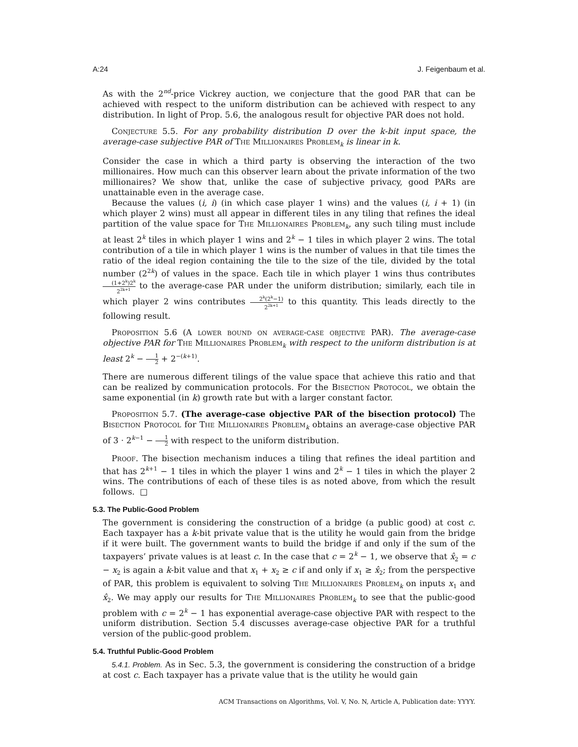A:24 J. Feigenbaum et al.
As with the 2<sup>nd</sup>-price Vickrey auction, we conjecture that the good PAR that can be achieved with respect to the uniform distribution can be achieved with respect to any distribution. In light of Prop. 5.6, the analogous result for objective PAR does not hold.
Conjecture 5.5. For any probability distribution D over the k-bit input space, the average-case subjective PAR of The Millionaires Problem<sub>k</sub> is linear in k.
Consider the case in which a third party is observing the interaction of the two millionaires. How much can this observer learn about the private information of the two millionaires? We show that, unlike the case of subjective privacy, good PARs are unattainable even in the average case.
Because the values (i, i) (in which case player 1 wins) and the values (i, i + 1) (in which player 2 wins) must all appear in different tiles in any tiling that refines the ideal partition of the value space for The Millionaires Problem<sub>k</sub>, any such tiling must include at least 2<sup>k</sup> tiles in which player 1 wins and 2<sup>k</sup> − 1 tiles in which player 2 wins. The total contribution of a tile in which player 1 wins is the number of values in that tile times the ratio of the ideal region containing the tile to the size of the tile, divided by the total number (2<sup>2k</sup>) of values in the space. Each tile in which player 1 wins thus contributes (1+2<sup>k</sup>)2<sup>k</sup> 2<sup>2k+1</sup> to the average-case PAR under the uniform distribution; similarly, each tile in which player 2 wins contributes 2<sup>k</sup>(2<sup>k</sup>−1) 2<sup>2k+1</sup> to this quantity. This leads directly to the following result.
Proposition 5.6 (A lower bound on average-case objective PAR). The average-case objective PAR for The Millionaires Problem<sub>k</sub> with respect to the uniform distribution is at least 2<sup>k</sup> − 1 2 + 2<sup>−(k+1)</sup>.
There are numerous different tilings of the value space that achieve this ratio and that can be realized by communication protocols. For the Bisection Protocol, we obtain the same exponential (in k) growth rate but with a larger constant factor.
Proposition 5.7. (The average-case objective PAR of the bisection protocol) The Bisection Protocol for The Millionaires Problem<sub>k</sub> obtains an average-case objective PAR of 3 · 2<sup>k−1</sup> − 1 2 with respect to the uniform distribution.
Proof. The bisection mechanism induces a tiling that refines the ideal partition and that has 2<sup>k+1</sup> − 1 tiles in which the player 1 wins and 2<sup>k</sup> − 1 tiles in which the player 2 wins. The contributions of each of these tiles is as noted above, from which the result follows. □
5.3. The Public-Good Problem
The government is considering the construction of a bridge (a public good) at cost c. Each taxpayer has a k-bit private value that is the utility he would gain from the bridge if it were built. The government wants to build the bridge if and only if the sum of the taxpayers’ private values is at least c. In the case that c = 2<sup>k</sup> − 1, we observe that x̂<sub>2</sub> = c − x<sub>2</sub> is again a k-bit value and that x<sub>1</sub> + x<sub>2</sub> ≥ c if and only if x<sub>1</sub> ≥ x̂<sub>2</sub>; from the perspective of PAR, this problem is equivalent to solving The Millionaires Problem<sub>k</sub> on inputs x<sub>1</sub> and x̂<sub>2</sub>. We may apply our results for The Millionaires Problem<sub>k</sub> to see that the public-good problem with c = 2<sup>k</sup> − 1 has exponential average-case objective PAR with respect to the uniform distribution. Section 5.4 discusses average-case objective PAR for a truthful version of the public-good problem.
5.4. Truthful Public-Good Problem
5.4.1. Problem. As in Sec. 5.3, the government is considering the construction of a bridge at cost c. Each taxpayer has a private value that is the utility he would gain
ACM Transactions on Algorithms, Vol. V, No. N, Article A, Publication date: YYYY.